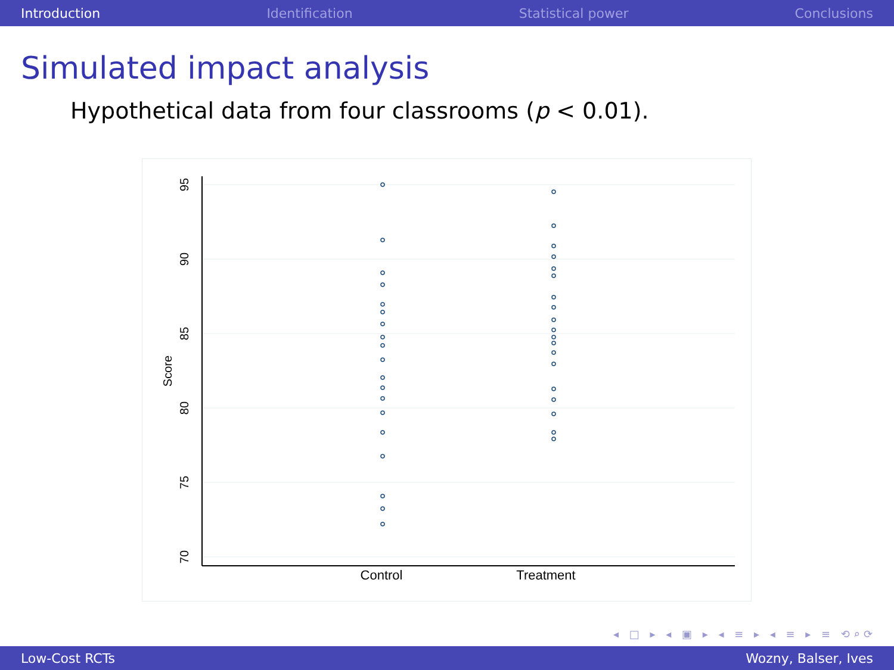Introduction Identification Statistical power Conclusions
Simulated impact analysis
Hypothetical data from four classrooms (p < 0.01).
95
90
85
80
75
70
Score
Control
Treatment
◂ □ ▸ ◂ ▣ ▸ ◂ ≡ ▸ ◂ ≡ ▸ ≡ ⟲⌕⟳
Low-Cost RCTs Wozny, Balser, Ives